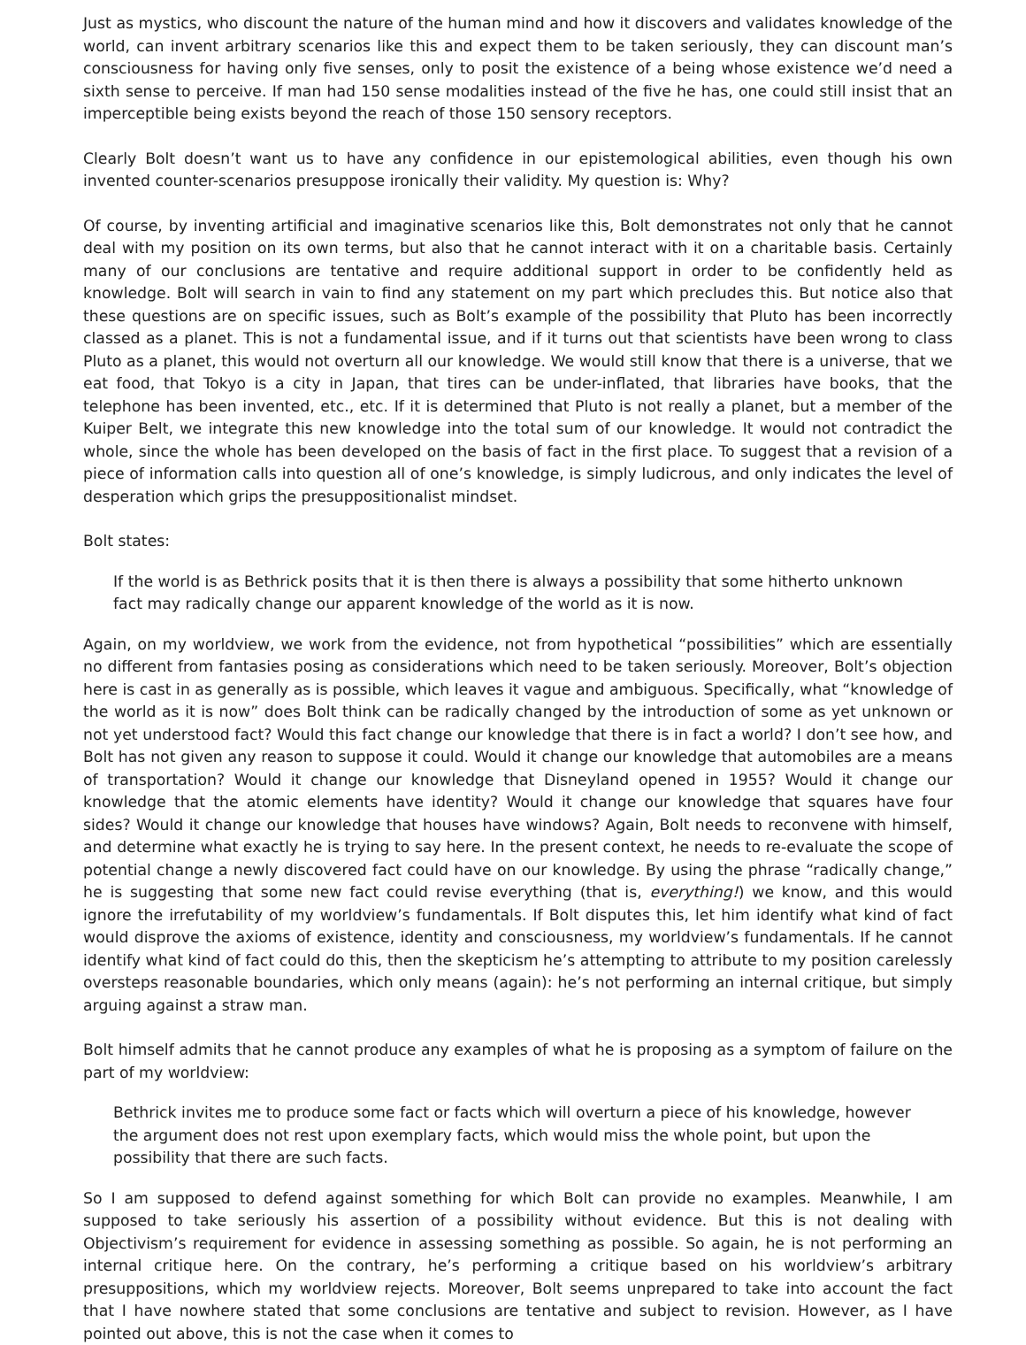Just as mystics, who discount the nature of the human mind and how it discovers and validates knowledge of the world, can invent arbitrary scenarios like this and expect them to be taken seriously, they can discount man’s consciousness for having only five senses, only to posit the existence of a being whose existence we’d need a sixth sense to perceive. If man had 150 sense modalities instead of the five he has, one could still insist that an imperceptible being exists beyond the reach of those 150 sensory receptors.
Clearly Bolt doesn’t want us to have any confidence in our epistemological abilities, even though his own invented counter-scenarios presuppose ironically their validity. My question is: Why?
Of course, by inventing artificial and imaginative scenarios like this, Bolt demonstrates not only that he cannot deal with my position on its own terms, but also that he cannot interact with it on a charitable basis. Certainly many of our conclusions are tentative and require additional support in order to be confidently held as knowledge. Bolt will search in vain to find any statement on my part which precludes this. But notice also that these questions are on specific issues, such as Bolt’s example of the possibility that Pluto has been incorrectly classed as a planet. This is not a fundamental issue, and if it turns out that scientists have been wrong to class Pluto as a planet, this would not overturn all our knowledge. We would still know that there is a universe, that we eat food, that Tokyo is a city in Japan, that tires can be under-inflated, that libraries have books, that the telephone has been invented, etc., etc. If it is determined that Pluto is not really a planet, but a member of the Kuiper Belt, we integrate this new knowledge into the total sum of our knowledge. It would not contradict the whole, since the whole has been developed on the basis of fact in the first place. To suggest that a revision of a piece of information calls into question all of one’s knowledge, is simply ludicrous, and only indicates the level of desperation which grips the presuppositionalist mindset.
Bolt states:
If the world is as Bethrick posits that it is then there is always a possibility that some hitherto unknown fact may radically change our apparent knowledge of the world as it is now.
Again, on my worldview, we work from the evidence, not from hypothetical “possibilities” which are essentially no different from fantasies posing as considerations which need to be taken seriously. Moreover, Bolt’s objection here is cast in as generally as is possible, which leaves it vague and ambiguous. Specifically, what “knowledge of the world as it is now” does Bolt think can be radically changed by the introduction of some as yet unknown or not yet understood fact? Would this fact change our knowledge that there is in fact a world? I don’t see how, and Bolt has not given any reason to suppose it could. Would it change our knowledge that automobiles are a means of transportation? Would it change our knowledge that Disneyland opened in 1955? Would it change our knowledge that the atomic elements have identity? Would it change our knowledge that squares have four sides? Would it change our knowledge that houses have windows? Again, Bolt needs to reconvene with himself, and determine what exactly he is trying to say here. In the present context, he needs to re-evaluate the scope of potential change a newly discovered fact could have on our knowledge. By using the phrase “radically change,” he is suggesting that some new fact could revise everything (that is, everything!) we know, and this would ignore the irrefutability of my worldview’s fundamentals. If Bolt disputes this, let him identify what kind of fact would disprove the axioms of existence, identity and consciousness, my worldview’s fundamentals. If he cannot identify what kind of fact could do this, then the skepticism he’s attempting to attribute to my position carelessly oversteps reasonable boundaries, which only means (again): he’s not performing an internal critique, but simply arguing against a straw man.
Bolt himself admits that he cannot produce any examples of what he is proposing as a symptom of failure on the part of my worldview:
Bethrick invites me to produce some fact or facts which will overturn a piece of his knowledge, however the argument does not rest upon exemplary facts, which would miss the whole point, but upon the possibility that there are such facts.
So I am supposed to defend against something for which Bolt can provide no examples. Meanwhile, I am supposed to take seriously his assertion of a possibility without evidence. But this is not dealing with Objectivism’s requirement for evidence in assessing something as possible. So again, he is not performing an internal critique here. On the contrary, he’s performing a critique based on his worldview’s arbitrary presuppositions, which my worldview rejects. Moreover, Bolt seems unprepared to take into account the fact that I have nowhere stated that some conclusions are tentative and subject to revision. However, as I have pointed out above, this is not the case when it comes to